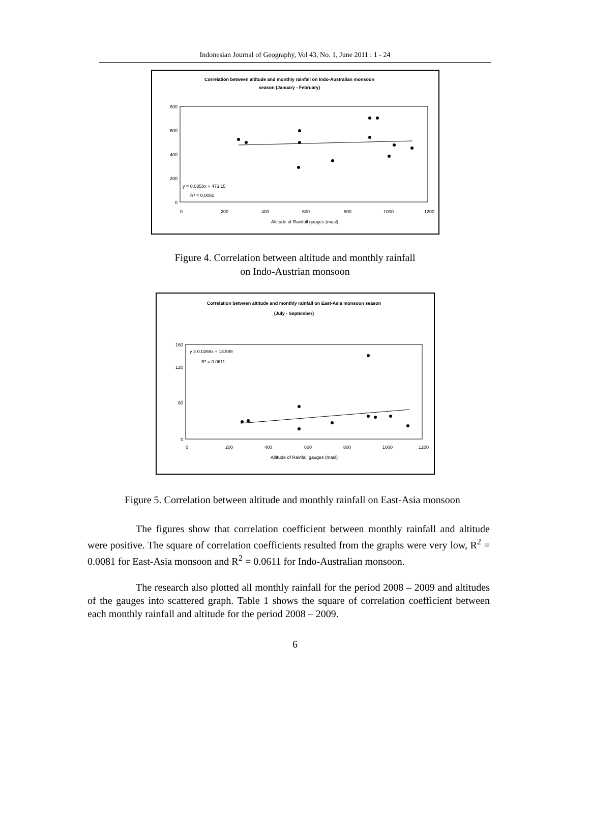Indonesian Journal of Geography, Vol 43, No. 1, June 2011 : 1 - 24
Correlation between altitude and monthly rainfall on Indo-Australian monsoon
season (January - February)
0
200
400
600
800
0
200
400
600
800
1000
1200
Altitude of Rainfall gauges (masl)
y = 0.0358x + 473.15
R² = 0.0081
Figure 4. Correlation between altitude and monthly rainfall
on Indo-Austrian monsoon
Correlation between altitude and monthly rainfall on East-Asia monsoon season
(July - September)
0
60
120
160
0
200
400
600
800
1000
1200
Altitude of Rainfall gauges (masl)
y = 0.0269x + 18.589
R² = 0.0611
Figure 5. Correlation between altitude and monthly rainfall on East-Asia monsoon
The figures show that correlation coefficient between monthly rainfall and altitude were positive. The square of correlation coefficients resulted from the graphs were very low, R<sup>2</sup> = 0.0081 for East-Asia monsoon and R<sup>2</sup> = 0.0611 for Indo-Australian monsoon.
The research also plotted all monthly rainfall for the period 2008 – 2009 and altitudes of the gauges into scattered graph. Table 1 shows the square of correlation coefficient between each monthly rainfall and altitude for the period 2008 – 2009.
6